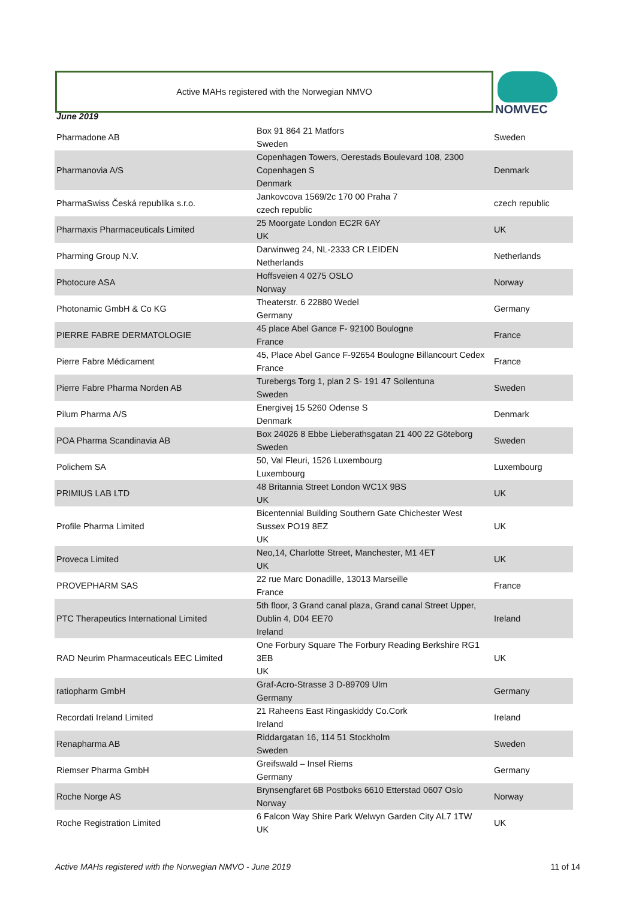Active MAHs registered with the Norwegian NMVO NOMVEC
June 2019
| Pharmadone AB | Box 91 864 21 Matfors Sweden | Sweden |
| Pharmanovia A/S | Copenhagen Towers, Oerestads Boulevard 108, 2300 Copenhagen S Denmark | Denmark |
| PharmaSwiss Česká republika s.r.o. | Jankovcova 1569/2c 170 00 Praha 7 czech republic | czech republic |
| Pharmaxis Pharmaceuticals Limited | 25 Moorgate London EC2R 6AY UK | UK |
| Pharming Group N.V. | Darwinweg 24, NL-2333 CR LEIDEN Netherlands | Netherlands |
| Photocure ASA | Hoffsveien 4 0275 OSLO Norway | Norway |
| Photonamic GmbH & Co KG | Theaterstr. 6 22880 Wedel Germany | Germany |
| PIERRE FABRE DERMATOLOGIE | 45 place Abel Gance F- 92100 Boulogne France | France |
| Pierre Fabre Médicament | 45, Place Abel Gance F-92654 Boulogne Billancourt Cedex France | France |
| Pierre Fabre Pharma Norden AB | Turebergs Torg 1, plan 2 S- 191 47 Sollentuna Sweden | Sweden |
| Pilum Pharma A/S | Energivej 15 5260 Odense S Denmark | Denmark |
| POA Pharma Scandinavia AB | Box 24026 8 Ebbe Lieberathsgatan 21 400 22 Göteborg Sweden | Sweden |
| Polichem SA | 50, Val Fleuri, 1526 Luxembourg Luxembourg | Luxembourg |
| PRIMIUS LAB LTD | 48 Britannia Street London WC1X 9BS UK | UK |
| Profile Pharma Limited | Bicentennial Building Southern Gate Chichester West Sussex PO19 8EZ UK | UK |
| Proveca Limited | Neo,14, Charlotte Street, Manchester, M1 4ET UK | UK |
| PROVEPHARM SAS | 22 rue Marc Donadille, 13013 Marseille France | France |
| PTC Therapeutics International Limited | 5th floor, 3 Grand canal plaza, Grand canal Street Upper, Dublin 4, D04 EE70 Ireland | Ireland |
| RAD Neurim Pharmaceuticals EEC Limited | One Forbury Square The Forbury Reading Berkshire RG1 3EB UK | UK |
| ratiopharm GmbH | Graf-Acro-Strasse 3 D-89709 Ulm Germany | Germany |
| Recordati Ireland Limited | 21 Raheens East Ringaskiddy Co.Cork Ireland | Ireland |
| Renapharma AB | Riddargatan 16, 114 51 Stockholm Sweden | Sweden |
| Riemser Pharma GmbH | Greifswald – Insel Riems Germany | Germany |
| Roche Norge AS | Brynsengfaret 6B Postboks 6610 Etterstad 0607 Oslo Norway | Norway |
| Roche Registration Limited | 6 Falcon Way Shire Park Welwyn Garden City AL7 1TW UK | UK |
Active MAHs registered with the Norwegian NMVO - June 2019 11 of 14